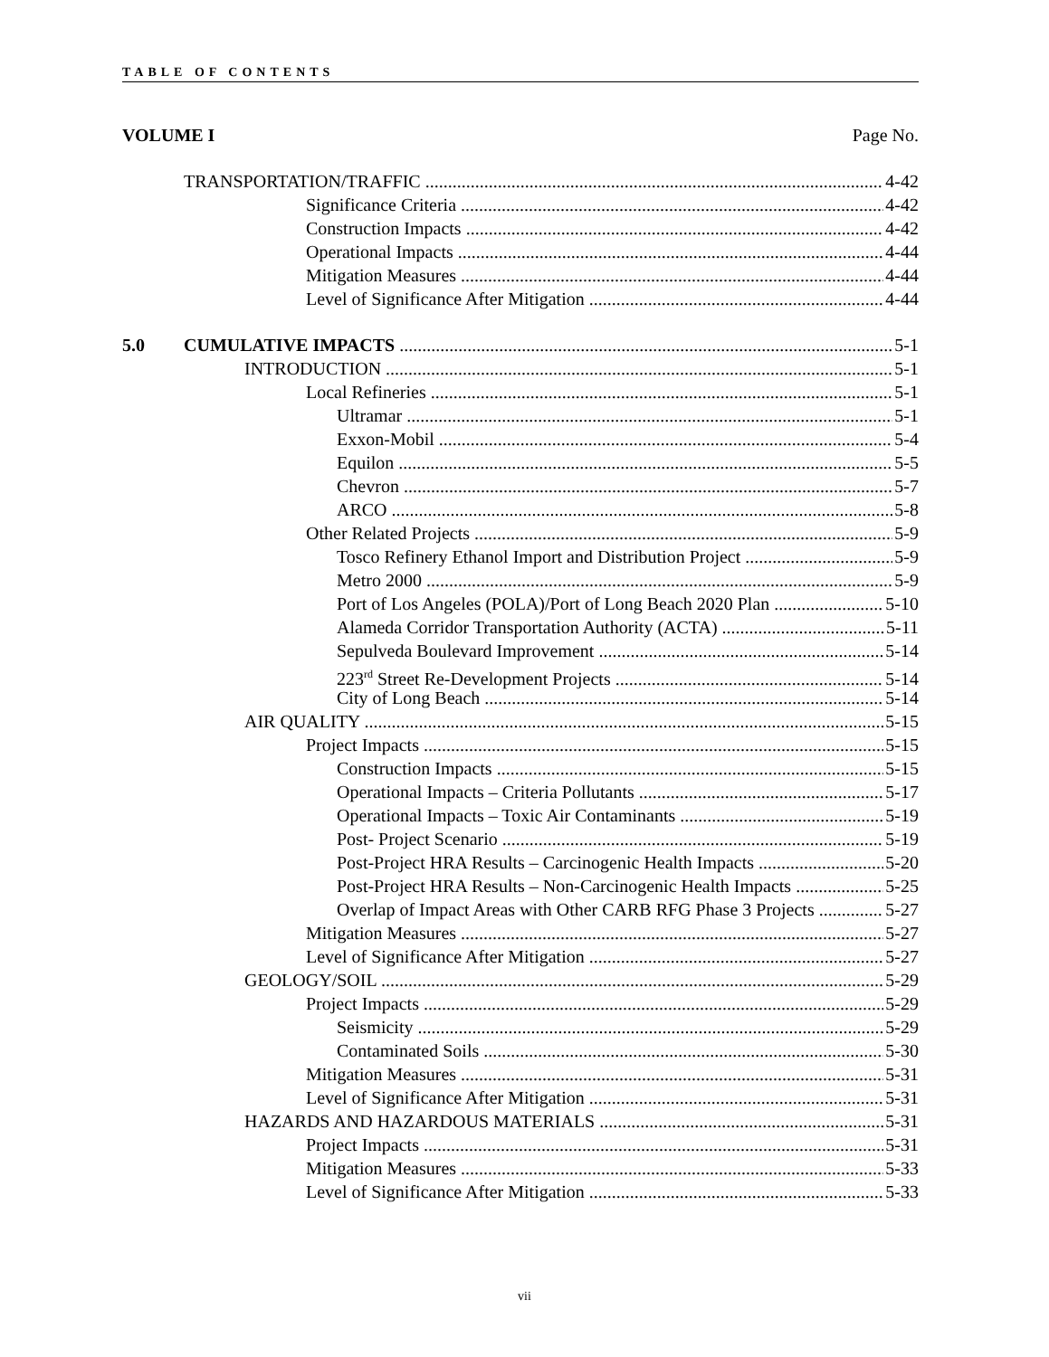TABLE OF CONTENTS
VOLUME I Page No.
TRANSPORTATION/TRAFFIC 4-42
Significance Criteria 4-42
Construction Impacts 4-42
Operational Impacts 4-44
Mitigation Measures 4-44
Level of Significance After Mitigation 4-44
5.0 CUMULATIVE IMPACTS 5-1
INTRODUCTION 5-1
Local Refineries 5-1
Ultramar 5-1
Exxon-Mobil 5-4
Equilon 5-5
Chevron 5-7
ARCO 5-8
Other Related Projects 5-9
Tosco Refinery Ethanol Import and Distribution Project 5-9
Metro 2000 5-9
Port of Los Angeles (POLA)/Port of Long Beach 2020 Plan 5-10
Alameda Corridor Transportation Authority (ACTA) 5-11
Sepulveda Boulevard Improvement 5-14
223<sup>rd</sup> Street Re-Development Projects 5-14
City of Long Beach 5-14
AIR QUALITY 5-15
Project Impacts 5-15
Construction Impacts 5-15
Operational Impacts – Criteria Pollutants 5-17
Operational Impacts – Toxic Air Contaminants 5-19
Post- Project Scenario 5-19
Post-Project HRA Results – Carcinogenic Health Impacts 5-20
Post-Project HRA Results – Non-Carcinogenic Health Impacts 5-25
Overlap of Impact Areas with Other CARB RFG Phase 3 Projects 5-27
Mitigation Measures 5-27
Level of Significance After Mitigation 5-27
GEOLOGY/SOIL 5-29
Project Impacts 5-29
Seismicity 5-29
Contaminated Soils 5-30
Mitigation Measures 5-31
Level of Significance After Mitigation 5-31
HAZARDS AND HAZARDOUS MATERIALS 5-31
Project Impacts 5-31
Mitigation Measures 5-33
Level of Significance After Mitigation 5-33
vii